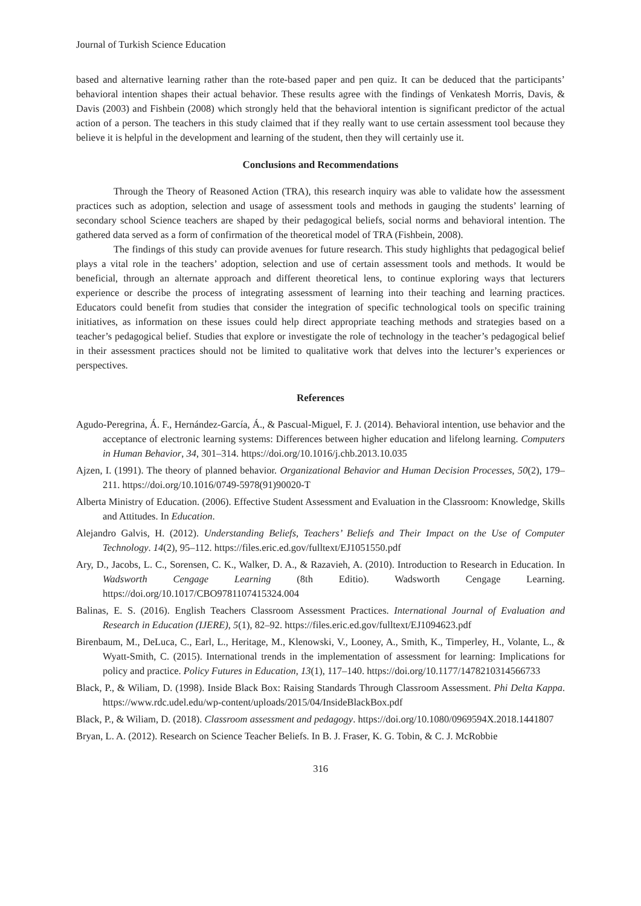Journal of Turkish Science Education
based and alternative learning rather than the rote-based paper and pen quiz. It can be deduced that the participants’ behavioral intention shapes their actual behavior. These results agree with the findings of Venkatesh Morris, Davis, & Davis (2003) and Fishbein (2008) which strongly held that the behavioral intention is significant predictor of the actual action of a person. The teachers in this study claimed that if they really want to use certain assessment tool because they believe it is helpful in the development and learning of the student, then they will certainly use it.
Conclusions and Recommendations
Through the Theory of Reasoned Action (TRA), this research inquiry was able to validate how the assessment practices such as adoption, selection and usage of assessment tools and methods in gauging the students’ learning of secondary school Science teachers are shaped by their pedagogical beliefs, social norms and behavioral intention. The gathered data served as a form of confirmation of the theoretical model of TRA (Fishbein, 2008).
The findings of this study can provide avenues for future research. This study highlights that pedagogical belief plays a vital role in the teachers’ adoption, selection and use of certain assessment tools and methods. It would be beneficial, through an alternate approach and different theoretical lens, to continue exploring ways that lecturers experience or describe the process of integrating assessment of learning into their teaching and learning practices. Educators could benefit from studies that consider the integration of specific technological tools on specific training initiatives, as information on these issues could help direct appropriate teaching methods and strategies based on a teacher’s pedagogical belief. Studies that explore or investigate the role of technology in the teacher’s pedagogical belief in their assessment practices should not be limited to qualitative work that delves into the lecturer’s experiences or perspectives.
References
Agudo-Peregrina, Á. F., Hernández-García, Á., & Pascual-Miguel, F. J. (2014). Behavioral intention, use behavior and the acceptance of electronic learning systems: Differences between higher education and lifelong learning. Computers in Human Behavior, 34, 301–314. https://doi.org/10.1016/j.chb.2013.10.035
Ajzen, I. (1991). The theory of planned behavior. Organizational Behavior and Human Decision Processes, 50(2), 179–211. https://doi.org/10.1016/0749-5978(91)90020-T
Alberta Ministry of Education. (2006). Effective Student Assessment and Evaluation in the Classroom: Knowledge, Skills and Attitudes. In Education.
Alejandro Galvis, H. (2012). Understanding Beliefs, Teachers’ Beliefs and Their Impact on the Use of Computer Technology. 14(2), 95–112. https://files.eric.ed.gov/fulltext/EJ1051550.pdf
Ary, D., Jacobs, L. C., Sorensen, C. K., Walker, D. A., & Razavieh, A. (2010). Introduction to Research in Education. In Wadsworth Cengage Learning (8th Editio). Wadsworth Cengage Learning. https://doi.org/10.1017/CBO9781107415324.004
Balinas, E. S. (2016). English Teachers Classroom Assessment Practices. International Journal of Evaluation and Research in Education (IJERE), 5(1), 82–92. https://files.eric.ed.gov/fulltext/EJ1094623.pdf
Birenbaum, M., DeLuca, C., Earl, L., Heritage, M., Klenowski, V., Looney, A., Smith, K., Timperley, H., Volante, L., & Wyatt-Smith, C. (2015). International trends in the implementation of assessment for learning: Implications for policy and practice. Policy Futures in Education, 13(1), 117–140. https://doi.org/10.1177/1478210314566733
Black, P., & Wiliam, D. (1998). Inside Black Box: Raising Standards Through Classroom Assessment. Phi Delta Kappa. https://www.rdc.udel.edu/wp-content/uploads/2015/04/InsideBlackBox.pdf
Black, P., & Wiliam, D. (2018). Classroom assessment and pedagogy. https://doi.org/10.1080/0969594X.2018.1441807
Bryan, L. A. (2012). Research on Science Teacher Beliefs. In B. J. Fraser, K. G. Tobin, & C. J. McRobbie
316